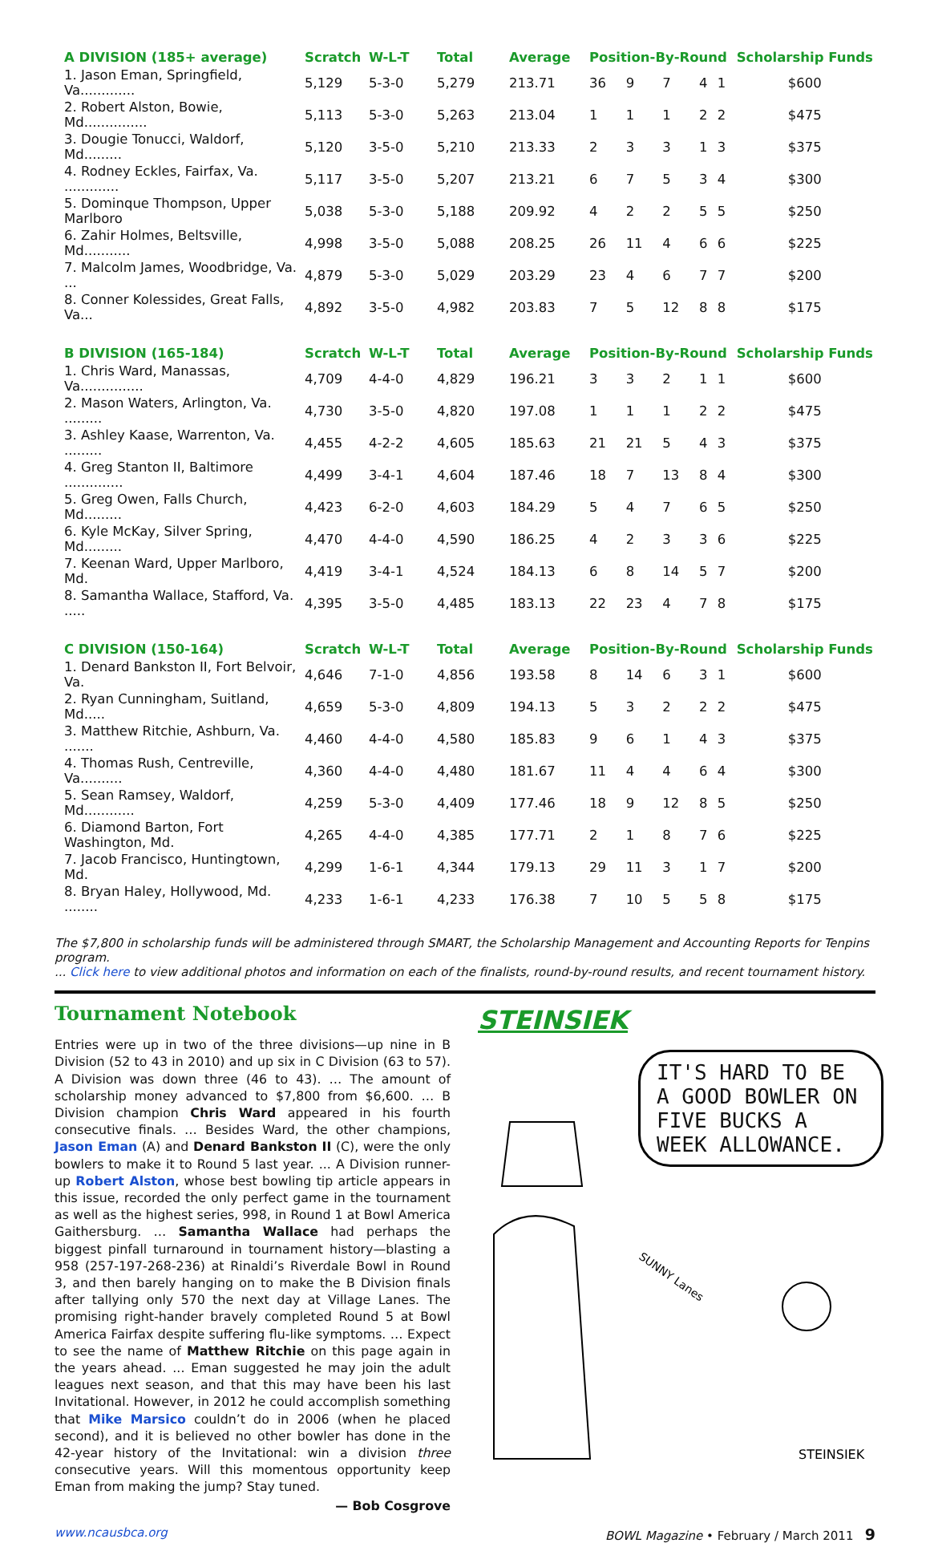| A DIVISION (185+ average) | Scratch | W-L-T | Total | Average | Position-By-Round | | | | | Scholarship Funds |
| --- | --- | --- | --- | --- | --- | --- | --- | --- | --- | --- |
| 1. Jason Eman, Springfield, Va............. | 5,129 | 5-3-0 | 5,279 | 213.71 | 36 | 9 | 7 | 4 | 1 | $600 |
| 2. Robert Alston, Bowie, Md............... | 5,113 | 5-3-0 | 5,263 | 213.04 | 1 | 1 | 1 | 2 | 2 | $475 |
| 3. Dougie Tonucci, Waldorf, Md......... | 5,120 | 3-5-0 | 5,210 | 213.33 | 2 | 3 | 3 | 1 | 3 | $375 |
| 4. Rodney Eckles, Fairfax, Va. ............. | 5,117 | 3-5-0 | 5,207 | 213.21 | 6 | 7 | 5 | 3 | 4 | $300 |
| 5. Dominque Thompson, Upper Marlboro | 5,038 | 5-3-0 | 5,188 | 209.92 | 4 | 2 | 2 | 5 | 5 | $250 |
| 6. Zahir Holmes, Beltsville, Md........... | 4,998 | 3-5-0 | 5,088 | 208.25 | 26 | 11 | 4 | 6 | 6 | $225 |
| 7. Malcolm James, Woodbridge, Va. ... | 4,879 | 5-3-0 | 5,029 | 203.29 | 23 | 4 | 6 | 7 | 7 | $200 |
| 8. Conner Kolessides, Great Falls, Va... | 4,892 | 3-5-0 | 4,982 | 203.83 | 7 | 5 | 12 | 8 | 8 | $175 |
| B DIVISION (165-184) | Scratch | W-L-T | Total | Average | Position-By-Round | | | | | Scholarship Funds |
| --- | --- | --- | --- | --- | --- | --- | --- | --- | --- | --- |
| 1. Chris Ward, Manassas, Va............... | 4,709 | 4-4-0 | 4,829 | 196.21 | 3 | 3 | 2 | 1 | 1 | $600 |
| 2. Mason Waters, Arlington, Va. ......... | 4,730 | 3-5-0 | 4,820 | 197.08 | 1 | 1 | 1 | 2 | 2 | $475 |
| 3. Ashley Kaase, Warrenton, Va. ......... | 4,455 | 4-2-2 | 4,605 | 185.63 | 21 | 21 | 5 | 4 | 3 | $375 |
| 4. Greg Stanton II, Baltimore .............. | 4,499 | 3-4-1 | 4,604 | 187.46 | 18 | 7 | 13 | 8 | 4 | $300 |
| 5. Greg Owen, Falls Church, Md......... | 4,423 | 6-2-0 | 4,603 | 184.29 | 5 | 4 | 7 | 6 | 5 | $250 |
| 6. Kyle McKay, Silver Spring, Md......... | 4,470 | 4-4-0 | 4,590 | 186.25 | 4 | 2 | 3 | 3 | 6 | $225 |
| 7. Keenan Ward, Upper Marlboro, Md. | 4,419 | 3-4-1 | 4,524 | 184.13 | 6 | 8 | 14 | 5 | 7 | $200 |
| 8. Samantha Wallace, Stafford, Va. ..... | 4,395 | 3-5-0 | 4,485 | 183.13 | 22 | 23 | 4 | 7 | 8 | $175 |
| C DIVISION (150-164) | Scratch | W-L-T | Total | Average | Position-By-Round | | | | | Scholarship Funds |
| --- | --- | --- | --- | --- | --- | --- | --- | --- | --- | --- |
| 1. Denard Bankston II, Fort Belvoir, Va. | 4,646 | 7-1-0 | 4,856 | 193.58 | 8 | 14 | 6 | 3 | 1 | $600 |
| 2. Ryan Cunningham, Suitland, Md..... | 4,659 | 5-3-0 | 4,809 | 194.13 | 5 | 3 | 2 | 2 | 2 | $475 |
| 3. Matthew Ritchie, Ashburn, Va. ....... | 4,460 | 4-4-0 | 4,580 | 185.83 | 9 | 6 | 1 | 4 | 3 | $375 |
| 4. Thomas Rush, Centreville, Va.......... | 4,360 | 4-4-0 | 4,480 | 181.67 | 11 | 4 | 4 | 6 | 4 | $300 |
| 5. Sean Ramsey, Waldorf, Md............ | 4,259 | 5-3-0 | 4,409 | 177.46 | 18 | 9 | 12 | 8 | 5 | $250 |
| 6. Diamond Barton, Fort Washington, Md. | 4,265 | 4-4-0 | 4,385 | 177.71 | 2 | 1 | 8 | 7 | 6 | $225 |
| 7. Jacob Francisco, Huntingtown, Md. | 4,299 | 1-6-1 | 4,344 | 179.13 | 29 | 11 | 3 | 1 | 7 | $200 |
| 8. Bryan Haley, Hollywood, Md. ........ | 4,233 | 1-6-1 | 4,233 | 176.38 | 7 | 10 | 5 | 5 | 8 | $175 |
The $7,800 in scholarship funds will be administered through SMART, the Scholarship Management and Accounting Reports for Tenpins program.
... Click here to view additional photos and information on each of the finalists, round-by-round results, and recent tournament history.
Tournament Notebook
Entries were up in two of the three divisions—up nine in B Division (52 to 43 in 2010) and up six in C Division (63 to 57). A Division was down three (46 to 43). … The amount of scholarship money advanced to $7,800 from $6,600. … B Division champion Chris Ward appeared in his fourth consecutive finals. … Besides Ward, the other champions, Jason Eman (A) and Denard Bankston II (C), were the only bowlers to make it to Round 5 last year. ... A Division runner-up Robert Alston, whose best bowling tip article appears in this issue, recorded the only perfect game in the tournament as well as the highest series, 998, in Round 1 at Bowl America Gaithersburg. … Samantha Wallace had perhaps the biggest pinfall turnaround in tournament history—blasting a 958 (257-197-268-236) at Rinaldi’s Riverdale Bowl in Round 3, and then barely hanging on to make the B Division finals after tallying only 570 the next day at Village Lanes. The promising right-hander bravely completed Round 5 at Bowl America Fairfax despite suffering flu-like symptoms. … Expect to see the name of Matthew Ritchie on this page again in the years ahead. ... Eman suggested he may join the adult leagues next season, and that this may have been his last Invitational. However, in 2012 he could accomplish something that Mike Marsico couldn’t do in 2006 (when he placed second), and it is believed no other bowler has done in the 42-year history of the Invitational: win a division three consecutive years. Will this momentous opportunity keep Eman from making the jump? Stay tuned.
— Bob Cosgrove
STEINSIEK
IT'S HARD TO BE A GOOD BOWLER ON FIVE BUCKS A WEEK ALLOWANCE.
SUNNY Lanes
STEINSIEK
www.ncausbca.org BOWL Magazine • February / March 2011 9